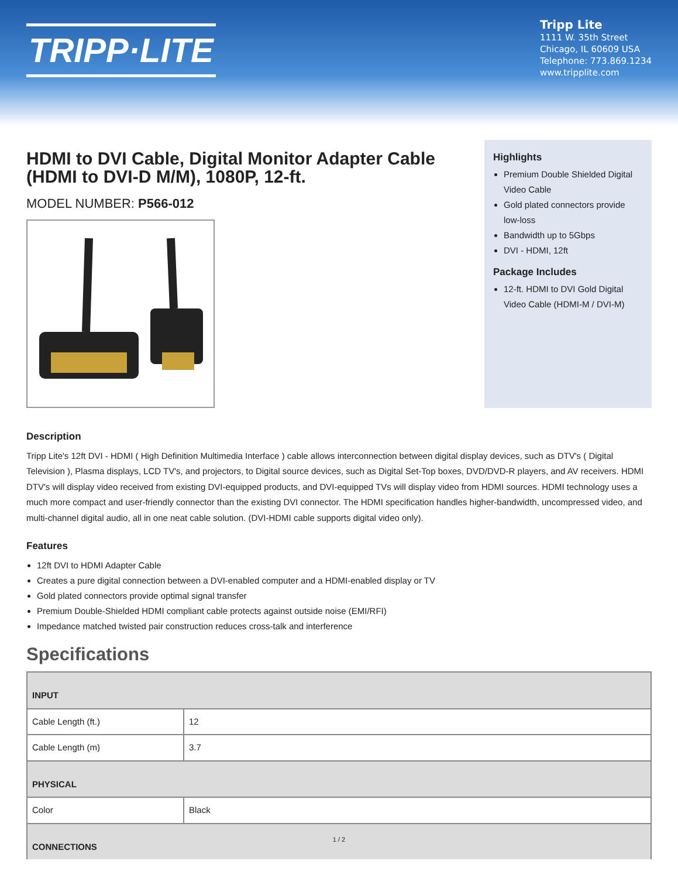TRIPP·LITE
Tripp Lite
1111 W. 35th Street
Chicago, IL 60609 USA
Telephone: 773.869.1234
www.tripplite.com
HDMI to DVI Cable, Digital Monitor Adapter Cable (HDMI to DVI-D M/M), 1080P, 12-ft.
MODEL NUMBER: P566-012
Highlights
Premium Double Shielded Digital Video Cable
Gold plated connectors provide low-loss
Bandwidth up to 5Gbps
DVI - HDMI, 12ft
Package Includes
12-ft. HDMI to DVI Gold Digital Video Cable (HDMI-M / DVI-M)
Description
Tripp Lite's 12ft DVI - HDMI ( High Definition Multimedia Interface ) cable allows interconnection between digital display devices, such as DTV's ( Digital Television ), Plasma displays, LCD TV's, and projectors, to Digital source devices, such as Digital Set-Top boxes, DVD/DVD-R players, and AV receivers. HDMI DTV's will display video received from existing DVI-equipped products, and DVI-equipped TVs will display video from HDMI sources. HDMI technology uses a much more compact and user-friendly connector than the existing DVI connector. The HDMI specification handles higher-bandwidth, uncompressed video, and multi-channel digital audio, all in one neat cable solution. (DVI-HDMI cable supports digital video only).
Features
12ft DVI to HDMI Adapter Cable
Creates a pure digital connection between a DVI-enabled computer and a HDMI-enabled display or TV
Gold plated connectors provide optimal signal transfer
Premium Double-Shielded HDMI compliant cable protects against outside noise (EMI/RFI)
Impedance matched twisted pair construction reduces cross-talk and interference
Specifications
| INPUT | |
| --- | --- |
| Cable Length (ft.) | 12 |
| Cable Length (m) | 3.7 |
| PHYSICAL | |
| Color | Black |
| CONNECTIONS | |
1 / 2